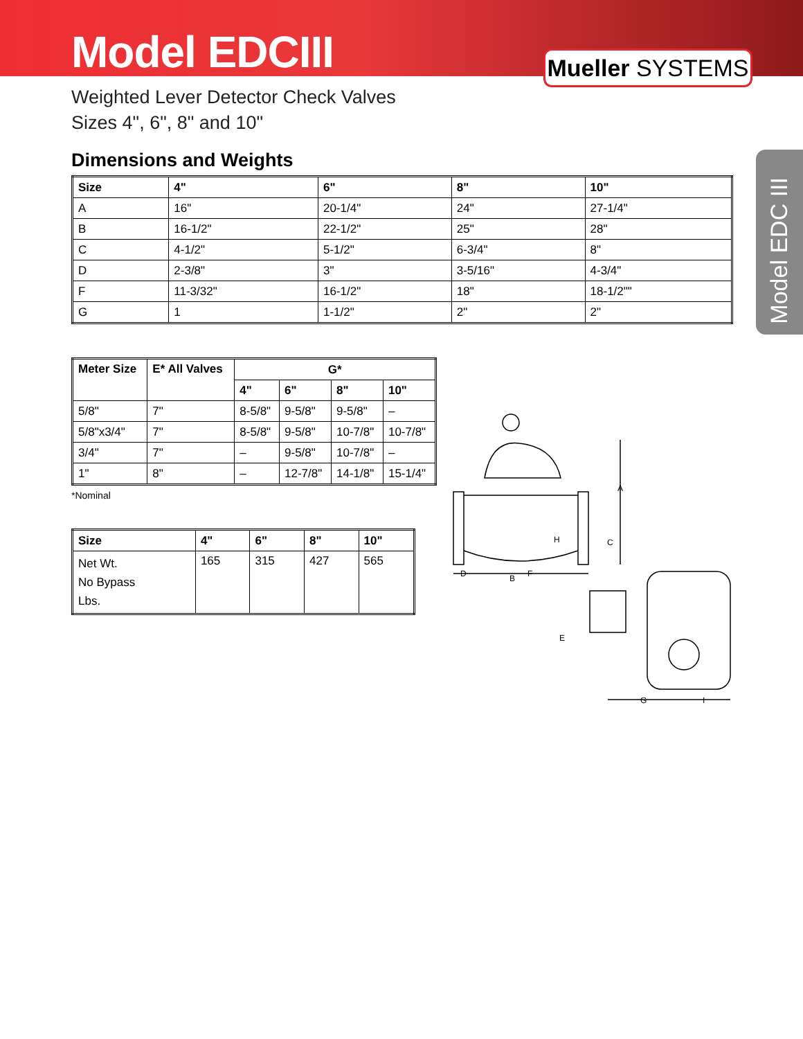Model EDCIII
Mueller SYSTEMS
Weighted Lever Detector Check Valves
Sizes 4", 6", 8" and 10"
Dimensions and Weights
| Size | 4" | 6" | 8" | 10" |
| --- | --- | --- | --- | --- |
| A | 16" | 20-1/4" | 24" | 27-1/4" |
| B | 16-1/2" | 22-1/2" | 25" | 28" |
| C | 4-1/2" | 5-1/2" | 6-3/4" | 8" |
| D | 2-3/8" | 3" | 3-5/16" | 4-3/4" |
| F | 11-3/32" | 16-1/2" | 18" | 18-1/2"" |
| G | 1 | 1-1/2" | 2" | 2" |
| Meter Size | E* All Valves | G* | | | |
| --- | --- | --- | --- | --- | --- |
| | | 4" | 6" | 8" | 10" |
| 5/8" | 7" | 8-5/8" | 9-5/8" | 9-5/8" | – |
| 5/8"x3/4" | 7" | 8-5/8" | 9-5/8" | 10-7/8" | 10-7/8" |
| 3/4" | 7" | – | 9-5/8" | 10-7/8" | – |
| 1" | 8" | – | 12-7/8" | 14-1/8" | 15-1/4" |
*Nominal
| Size | 4" | 6" | 8" | 10" |
| --- | --- | --- | --- | --- |
| Net Wt. No Bypass Lbs. | 165 | 315 | 427 | 565 |
Model EDC III
A
C
H
D
B
F
E
G
I